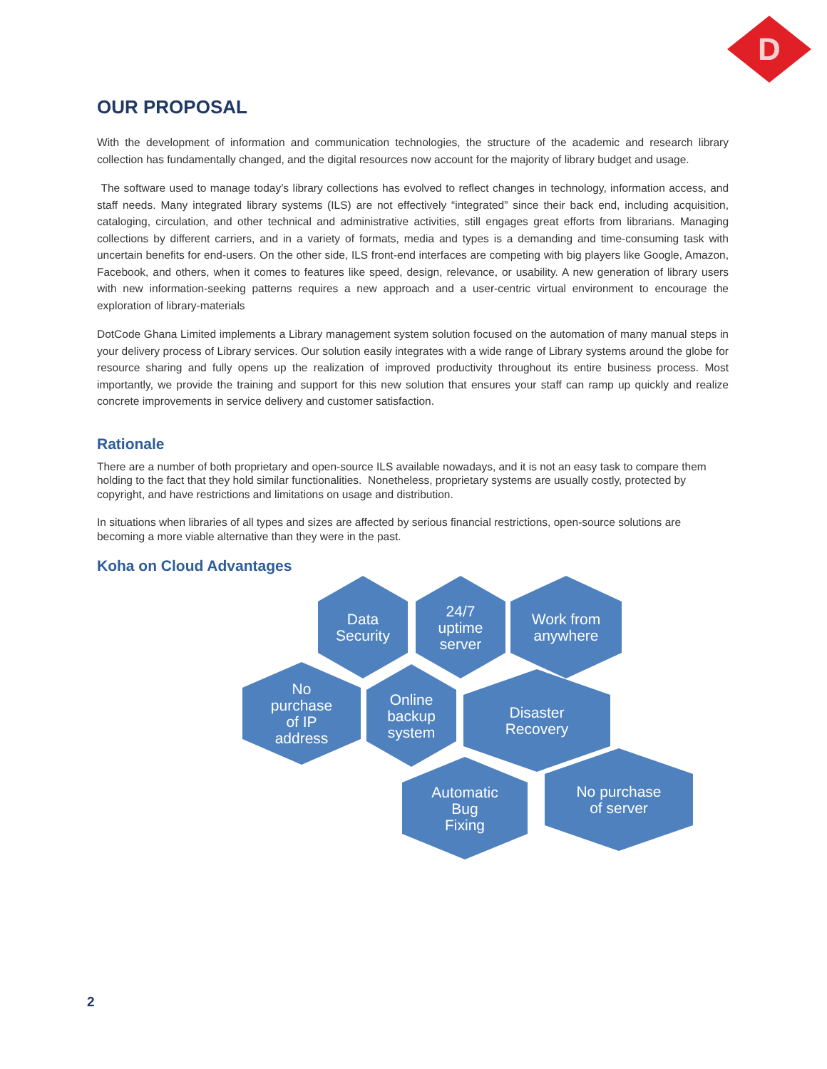D
OUR PROPOSAL
With the development of information and communication technologies, the structure of the academic and research library collection has fundamentally changed, and the digital resources now account for the majority of library budget and usage.
The software used to manage today’s library collections has evolved to reflect changes in technology, information access, and staff needs. Many integrated library systems (ILS) are not effectively “integrated” since their back end, including acquisition, cataloging, circulation, and other technical and administrative activities, still engages great efforts from librarians. Managing collections by different carriers, and in a variety of formats, media and types is a demanding and time-consuming task with uncertain benefits for end-users. On the other side, ILS front-end interfaces are competing with big players like Google, Amazon, Facebook, and others, when it comes to features like speed, design, relevance, or usability. A new generation of library users with new information-seeking patterns requires a new approach and a user-centric virtual environment to encourage the exploration of library-materials
DotCode Ghana Limited implements a Library management system solution focused on the automation of many manual steps in your delivery process of Library services. Our solution easily integrates with a wide range of Library systems around the globe for resource sharing and fully opens up the realization of improved productivity throughout its entire business process. Most importantly, we provide the training and support for this new solution that ensures your staff can ramp up quickly and realize concrete improvements in service delivery and customer satisfaction.
Rationale
There are a number of both proprietary and open-source ILS available nowadays, and it is not an easy task to compare them holding to the fact that they hold similar functionalities. Nonetheless, proprietary systems are usually costly, protected by copyright, and have restrictions and limitations on usage and distribution.
In situations when libraries of all types and sizes are affected by serious financial restrictions, open-source solutions are becoming a more viable alternative than they were in the past.
Koha on Cloud Advantages
Data
Security
24/7
uptime
server
Work from
anywhere
No
purchase
of IP
address
Online
backup
system
Disaster
Recovery
Automatic
Bug
Fixing
No purchase
of server
2